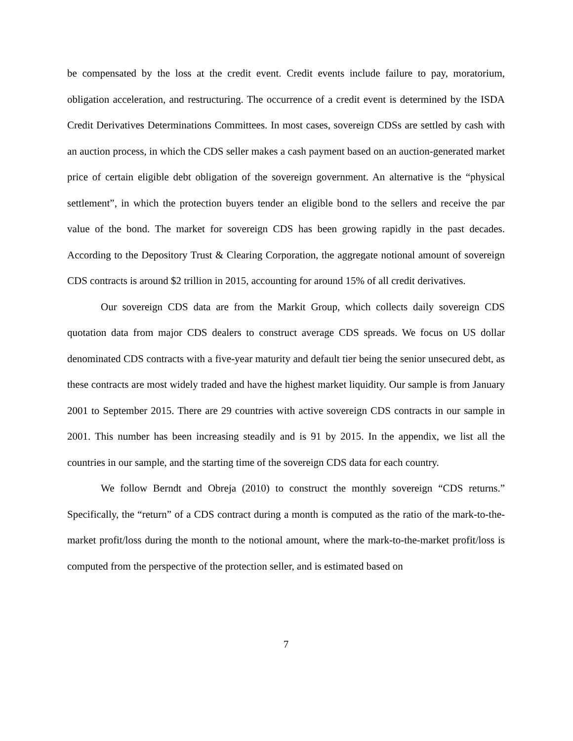be compensated by the loss at the credit event. Credit events include failure to pay, moratorium, obligation acceleration, and restructuring. The occurrence of a credit event is determined by the ISDA Credit Derivatives Determinations Committees. In most cases, sovereign CDSs are settled by cash with an auction process, in which the CDS seller makes a cash payment based on an auction-generated market price of certain eligible debt obligation of the sovereign government. An alternative is the “physical settlement”, in which the protection buyers tender an eligible bond to the sellers and receive the par value of the bond. The market for sovereign CDS has been growing rapidly in the past decades. According to the Depository Trust & Clearing Corporation, the aggregate notional amount of sovereign CDS contracts is around $2 trillion in 2015, accounting for around 15% of all credit derivatives.
Our sovereign CDS data are from the Markit Group, which collects daily sovereign CDS quotation data from major CDS dealers to construct average CDS spreads. We focus on US dollar denominated CDS contracts with a five-year maturity and default tier being the senior unsecured debt, as these contracts are most widely traded and have the highest market liquidity. Our sample is from January 2001 to September 2015. There are 29 countries with active sovereign CDS contracts in our sample in 2001. This number has been increasing steadily and is 91 by 2015. In the appendix, we list all the countries in our sample, and the starting time of the sovereign CDS data for each country.
We follow Berndt and Obreja (2010) to construct the monthly sovereign “CDS returns.” Specifically, the “return” of a CDS contract during a month is computed as the ratio of the mark-to-the-market profit/loss during the month to the notional amount, where the mark-to-the-market profit/loss is computed from the perspective of the protection seller, and is estimated based on
7